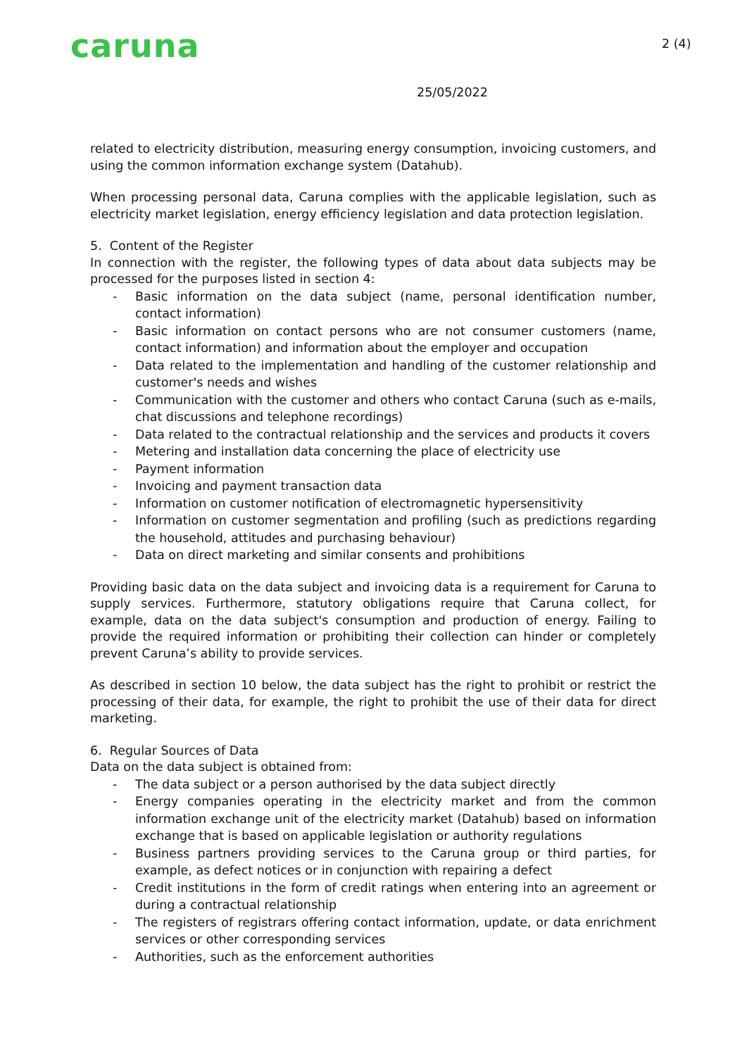caruna 2 (4)
25/05/2022
related to electricity distribution, measuring energy consumption, invoicing customers, and using the common information exchange system (Datahub).
When processing personal data, Caruna complies with the applicable legislation, such as electricity market legislation, energy efficiency legislation and data protection legislation.
5. Content of the Register
In connection with the register, the following types of data about data subjects may be processed for the purposes listed in section 4:
- Basic information on the data subject (name, personal identification number, contact information)
- Basic information on contact persons who are not consumer customers (name, contact information) and information about the employer and occupation
- Data related to the implementation and handling of the customer relationship and customer's needs and wishes
- Communication with the customer and others who contact Caruna (such as e-mails, chat discussions and telephone recordings)
- Data related to the contractual relationship and the services and products it covers
- Metering and installation data concerning the place of electricity use
- Payment information
- Invoicing and payment transaction data
- Information on customer notification of electromagnetic hypersensitivity
- Information on customer segmentation and profiling (such as predictions regarding the household, attitudes and purchasing behaviour)
- Data on direct marketing and similar consents and prohibitions
Providing basic data on the data subject and invoicing data is a requirement for Caruna to supply services. Furthermore, statutory obligations require that Caruna collect, for example, data on the data subject's consumption and production of energy. Failing to provide the required information or prohibiting their collection can hinder or completely prevent Caruna’s ability to provide services.
As described in section 10 below, the data subject has the right to prohibit or restrict the processing of their data, for example, the right to prohibit the use of their data for direct marketing.
6. Regular Sources of Data
Data on the data subject is obtained from:
- The data subject or a person authorised by the data subject directly
- Energy companies operating in the electricity market and from the common information exchange unit of the electricity market (Datahub) based on information exchange that is based on applicable legislation or authority regulations
- Business partners providing services to the Caruna group or third parties, for example, as defect notices or in conjunction with repairing a defect
- Credit institutions in the form of credit ratings when entering into an agreement or during a contractual relationship
- The registers of registrars offering contact information, update, or data enrichment services or other corresponding services
- Authorities, such as the enforcement authorities